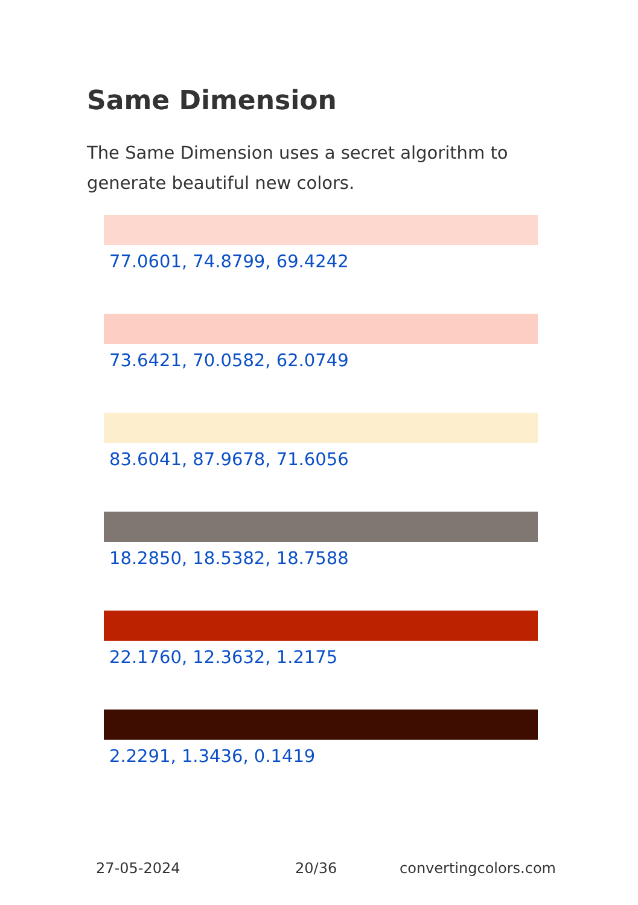Same Dimension
The Same Dimension uses a secret algorithm to generate beautiful new colors.
77.0601, 74.8799, 69.4242
73.6421, 70.0582, 62.0749
83.6041, 87.9678, 71.6056
18.2850, 18.5382, 18.7588
22.1760, 12.3632, 1.2175
2.2291, 1.3436, 0.1419
27-05-2024 20/36 convertingcolors.com